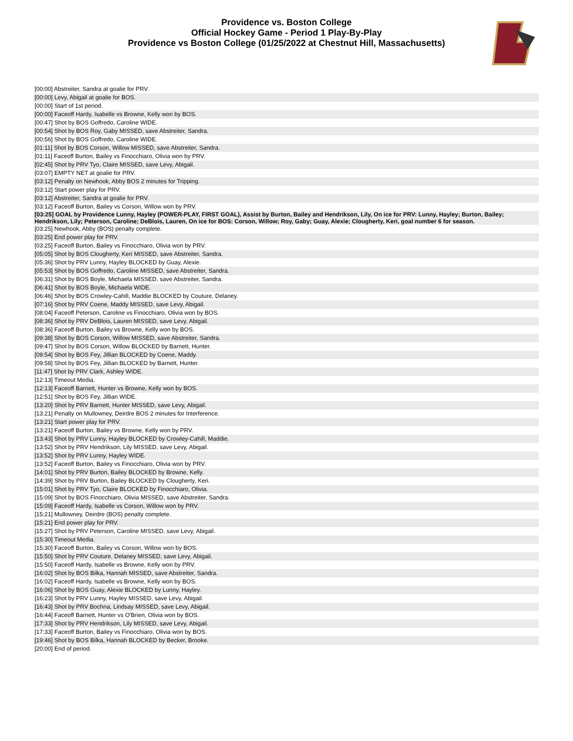Providence vs. Boston College
Official Hockey Game - Period 1 Play-By-Play
Providence vs Boston College (01/25/2022 at Chestnut Hill, Massachusetts)
| [00:00] Abstreiter, Sandra at goalie for PRV. |
| [00:00] Levy, Abigail at goalie for BOS. |
| [00:00] Start of 1st period. |
| [00:00] Faceoff Hardy, Isabelle vs Browne, Kelly won by BOS. |
| [00:47] Shot by BOS Goffredo, Caroline WIDE. |
| [00:54] Shot by BOS Roy, Gaby MISSED, save Abstreiter, Sandra. |
| [00:56] Shot by BOS Goffredo, Caroline WIDE. |
| [01:11] Shot by BOS Corson, Willow MISSED, save Abstreiter, Sandra. |
| [01:11] Faceoff Burton, Bailey vs Finocchiaro, Olivia won by PRV. |
| [02:45] Shot by PRV Tyo, Claire MISSED, save Levy, Abigail. |
| [03:07] EMPTY NET at goalie for PRV. |
| [03:12] Penalty on Newhook, Abby BOS 2 minutes for Tripping. |
| [03:12] Start power play for PRV. |
| [03:12] Abstreiter, Sandra at goalie for PRV. |
| [03:12] Faceoff Burton, Bailey vs Corson, Willow won by PRV. |
| [03:25] GOAL by Providence Lunny, Hayley (POWER-PLAY, FIRST GOAL), Assist by Burton, Bailey and Hendrikson, Lily, On ice for PRV: Lunny, Hayley; Burton, Bailey; Hendrikson, Lily; Peterson, Caroline; DeBlois, Lauren, On ice for BOS: Corson, Willow; Roy, Gaby; Guay, Alexie; Clougherty, Keri, goal number 6 for season. |
| [03:25] Newhook, Abby (BOS) penalty complete. |
| [03:25] End power play for PRV. |
| [03:25] Faceoff Burton, Bailey vs Finocchiaro, Olivia won by PRV. |
| [05:05] Shot by BOS Clougherty, Keri MISSED, save Abstreiter, Sandra. |
| [05:36] Shot by PRV Lunny, Hayley BLOCKED by Guay, Alexie. |
| [05:53] Shot by BOS Goffredo, Caroline MISSED, save Abstreiter, Sandra. |
| [06:31] Shot by BOS Boyle, Michaela MISSED, save Abstreiter, Sandra. |
| [06:41] Shot by BOS Boyle, Michaela WIDE. |
| [06:46] Shot by BOS Crowley-Cahill, Maddie BLOCKED by Couture, Delaney. |
| [07:16] Shot by PRV Coene, Maddy MISSED, save Levy, Abigail. |
| [08:04] Faceoff Peterson, Caroline vs Finocchiaro, Olivia won by BOS. |
| [08:36] Shot by PRV DeBlois, Lauren MISSED, save Levy, Abigail. |
| [08:36] Faceoff Burton, Bailey vs Browne, Kelly won by BOS. |
| [09:38] Shot by BOS Corson, Willow MISSED, save Abstreiter, Sandra. |
| [09:47] Shot by BOS Corson, Willow BLOCKED by Barnett, Hunter. |
| [09:54] Shot by BOS Fey, Jillian BLOCKED by Coene, Maddy. |
| [09:58] Shot by BOS Fey, Jillian BLOCKED by Barnett, Hunter. |
| [11:47] Shot by PRV Clark, Ashley WIDE. |
| [12:13] Timeout Media. |
| [12:13] Faceoff Barnett, Hunter vs Browne, Kelly won by BOS. |
| [12:51] Shot by BOS Fey, Jillian WIDE. |
| [13:20] Shot by PRV Barnett, Hunter MISSED, save Levy, Abigail. |
| [13:21] Penalty on Mullowney, Deirdre BOS 2 minutes for Interference. |
| [13:21] Start power play for PRV. |
| [13:21] Faceoff Burton, Bailey vs Browne, Kelly won by PRV. |
| [13:43] Shot by PRV Lunny, Hayley BLOCKED by Crowley-Cahill, Maddie. |
| [13:52] Shot by PRV Hendrikson, Lily MISSED, save Levy, Abigail. |
| [13:52] Shot by PRV Lunny, Hayley WIDE. |
| [13:52] Faceoff Burton, Bailey vs Finocchiaro, Olivia won by PRV. |
| [14:01] Shot by PRV Burton, Bailey BLOCKED by Browne, Kelly. |
| [14:39] Shot by PRV Burton, Bailey BLOCKED by Clougherty, Keri. |
| [15:01] Shot by PRV Tyo, Claire BLOCKED by Finocchiaro, Olivia. |
| [15:09] Shot by BOS Finocchiaro, Olivia MISSED, save Abstreiter, Sandra. |
| [15:09] Faceoff Hardy, Isabelle vs Corson, Willow won by PRV. |
| [15:21] Mullowney, Deirdre (BOS) penalty complete. |
| [15:21] End power play for PRV. |
| [15:27] Shot by PRV Peterson, Caroline MISSED, save Levy, Abigail. |
| [15:30] Timeout Media. |
| [15:30] Faceoff Burton, Bailey vs Corson, Willow won by BOS. |
| [15:50] Shot by PRV Couture, Delaney MISSED, save Levy, Abigail. |
| [15:50] Faceoff Hardy, Isabelle vs Browne, Kelly won by PRV. |
| [16:02] Shot by BOS Bilka, Hannah MISSED, save Abstreiter, Sandra. |
| [16:02] Faceoff Hardy, Isabelle vs Browne, Kelly won by BOS. |
| [16:06] Shot by BOS Guay, Alexie BLOCKED by Lunny, Hayley. |
| [16:23] Shot by PRV Lunny, Hayley MISSED, save Levy, Abigail. |
| [16:43] Shot by PRV Bochna, Lindsay MISSED, save Levy, Abigail. |
| [16:44] Faceoff Barnett, Hunter vs O'Brien, Olivia won by BOS. |
| [17:33] Shot by PRV Hendrikson, Lily MISSED, save Levy, Abigail. |
| [17:33] Faceoff Burton, Bailey vs Finocchiaro, Olivia won by BOS. |
| [19:46] Shot by BOS Bilka, Hannah BLOCKED by Becker, Brooke. |
| [20:00] End of period. |